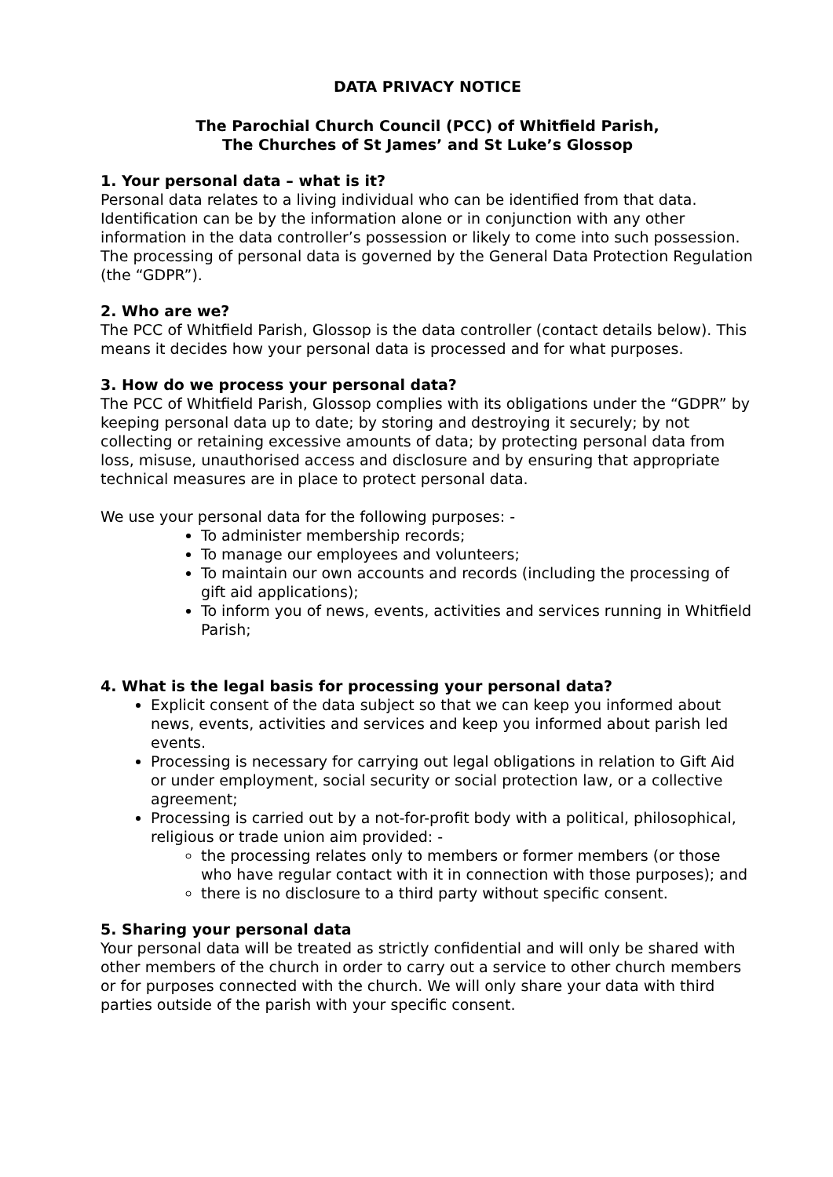DATA PRIVACY NOTICE
The Parochial Church Council (PCC) of Whitfield Parish,
The Churches of St James’ and St Luke’s Glossop
1. Your personal data – what is it?
Personal data relates to a living individual who can be identified from that data. Identification can be by the information alone or in conjunction with any other information in the data controller’s possession or likely to come into such possession. The processing of personal data is governed by the General Data Protection Regulation (the “GDPR”).
2. Who are we?
The PCC of Whitfield Parish, Glossop is the data controller (contact details below). This means it decides how your personal data is processed and for what purposes.
3. How do we process your personal data?
The PCC of Whitfield Parish, Glossop complies with its obligations under the “GDPR” by keeping personal data up to date; by storing and destroying it securely; by not collecting or retaining excessive amounts of data; by protecting personal data from loss, misuse, unauthorised access and disclosure and by ensuring that appropriate technical measures are in place to protect personal data.
We use your personal data for the following purposes: -
To administer membership records;
To manage our employees and volunteers;
To maintain our own accounts and records (including the processing of gift aid applications);
To inform you of news, events, activities and services running in Whitfield Parish;
4. What is the legal basis for processing your personal data?
Explicit consent of the data subject so that we can keep you informed about news, events, activities and services and keep you informed about parish led events.
Processing is necessary for carrying out legal obligations in relation to Gift Aid or under employment, social security or social protection law, or a collective agreement;
Processing is carried out by a not-for-profit body with a political, philosophical, religious or trade union aim provided: -
the processing relates only to members or former members (or those who have regular contact with it in connection with those purposes); and
there is no disclosure to a third party without specific consent.
5. Sharing your personal data
Your personal data will be treated as strictly confidential and will only be shared with other members of the church in order to carry out a service to other church members or for purposes connected with the church. We will only share your data with third parties outside of the parish with your specific consent.